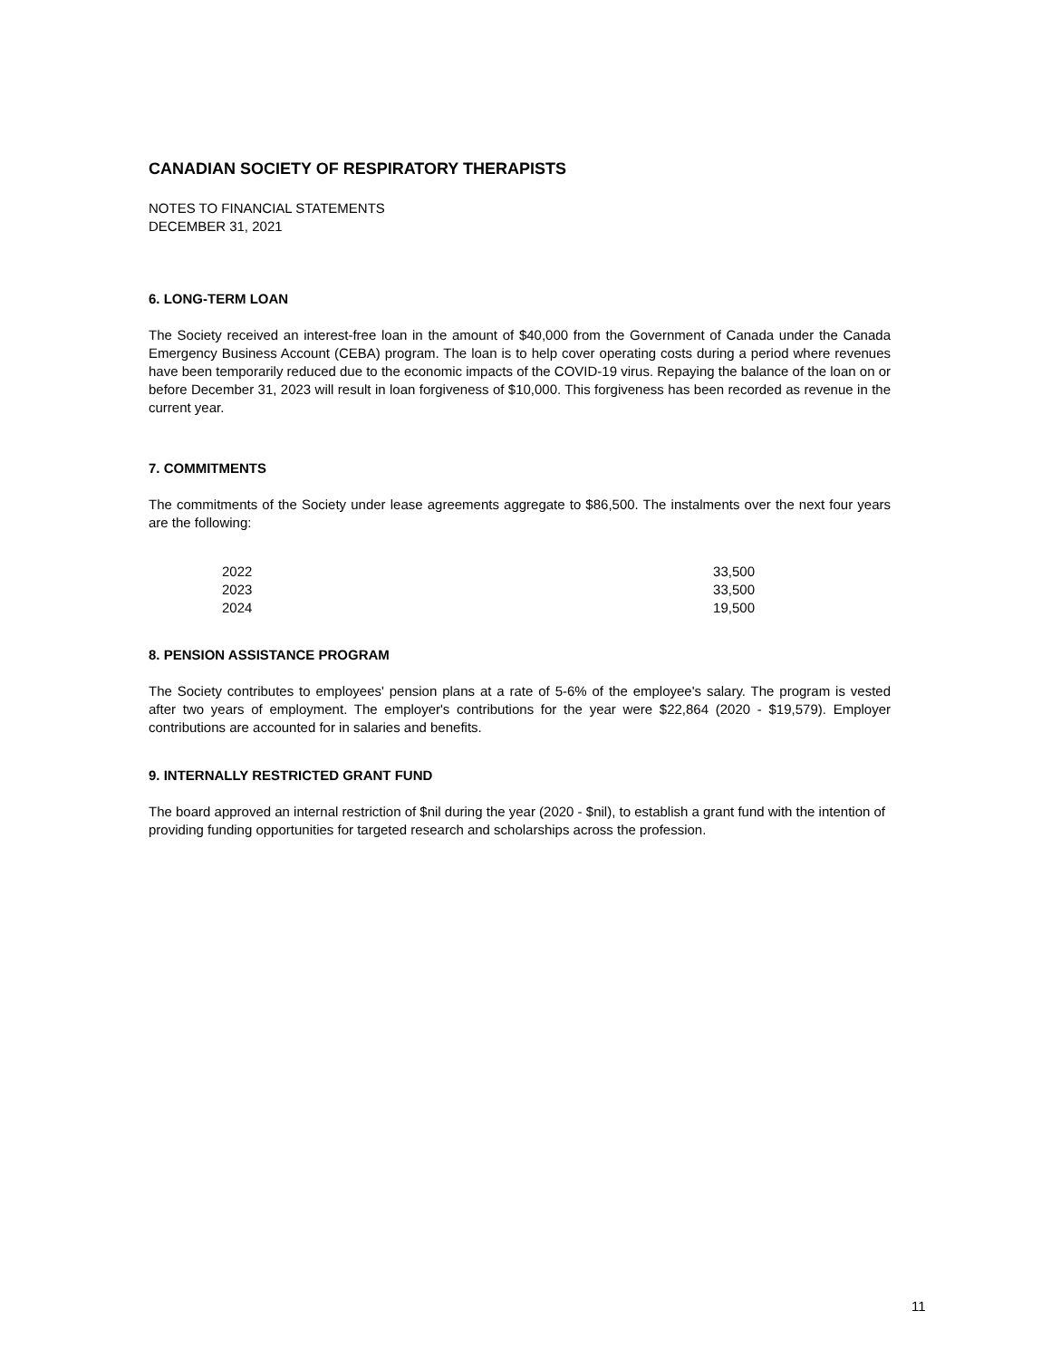CANADIAN SOCIETY OF RESPIRATORY THERAPISTS
NOTES TO FINANCIAL STATEMENTS
DECEMBER 31, 2021
6. LONG-TERM LOAN
The Society received an interest-free loan in the amount of $40,000 from the Government of Canada under the Canada Emergency Business Account (CEBA) program. The loan is to help cover operating costs during a period where revenues have been temporarily reduced due to the economic impacts of the COVID-19 virus. Repaying the balance of the loan on or before December 31, 2023 will result in loan forgiveness of $10,000. This forgiveness has been recorded as revenue in the current year.
7. COMMITMENTS
The commitments of the Society under lease agreements aggregate to $86,500. The instalments over the next four years are the following:
| 2022 | 33,500 |
| 2023 | 33,500 |
| 2024 | 19,500 |
8. PENSION ASSISTANCE PROGRAM
The Society contributes to employees' pension plans at a rate of 5-6% of the employee's salary. The program is vested after two years of employment. The employer's contributions for the year were $22,864 (2020 - $19,579). Employer contributions are accounted for in salaries and benefits.
9. INTERNALLY RESTRICTED GRANT FUND
The board approved an internal restriction of $nil during the year (2020 - $nil), to establish a grant fund with the intention of providing funding opportunities for targeted research and scholarships across the profession.
11